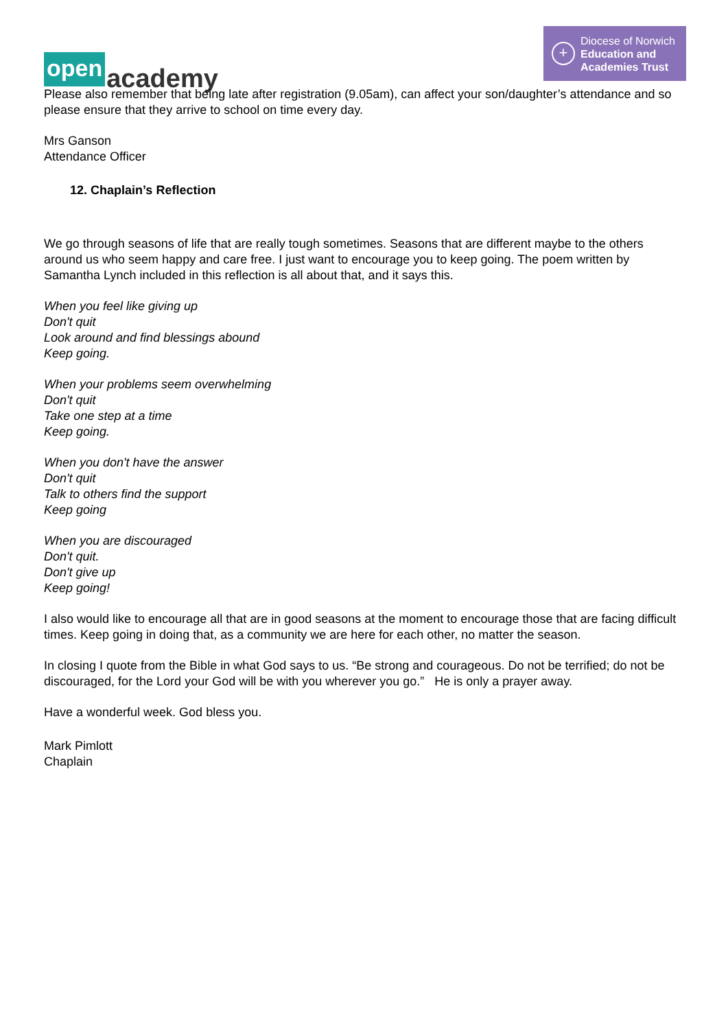open academy
+
Diocese of Norwich
Education and
Academies Trust
Please also remember that being late after registration (9.05am), can affect your son/daughter’s attendance and so please ensure that they arrive to school on time every day.
Mrs Ganson
Attendance Officer
12. Chaplain’s Reflection
We go through seasons of life that are really tough sometimes. Seasons that are different maybe to the others around us who seem happy and care free. I just want to encourage you to keep going. The poem written by Samantha Lynch included in this reflection is all about that, and it says this.
When you feel like giving up
Don't quit
Look around and find blessings abound
Keep going.
When your problems seem overwhelming
Don't quit
Take one step at a time
Keep going.
When you don't have the answer
Don't quit
Talk to others find the support
Keep going
When you are discouraged
Don't quit.
Don't give up
Keep going!
I also would like to encourage all that are in good seasons at the moment to encourage those that are facing difficult times. Keep going in doing that, as a community we are here for each other, no matter the season.
In closing I quote from the Bible in what God says to us. “Be strong and courageous. Do not be terrified; do not be discouraged, for the Lord your God will be with you wherever you go.” He is only a prayer away.
Have a wonderful week. God bless you.
Mark Pimlott
Chaplain